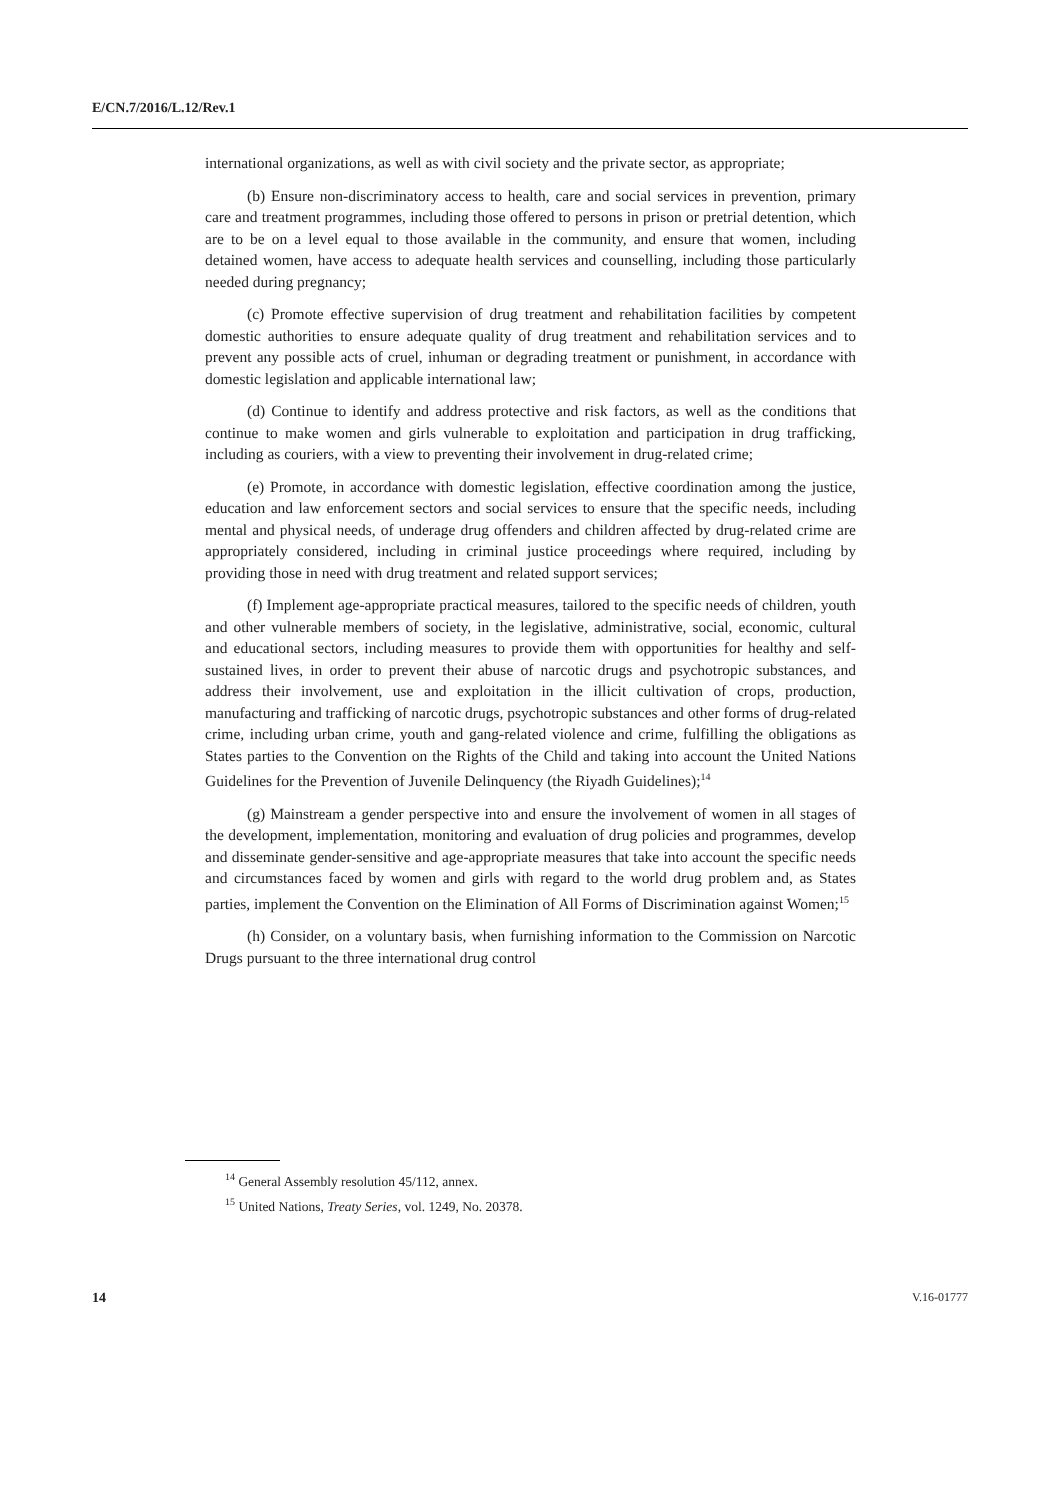E/CN.7/2016/L.12/Rev.1
international organizations, as well as with civil society and the private sector, as appropriate;
(b) Ensure non-discriminatory access to health, care and social services in prevention, primary care and treatment programmes, including those offered to persons in prison or pretrial detention, which are to be on a level equal to those available in the community, and ensure that women, including detained women, have access to adequate health services and counselling, including those particularly needed during pregnancy;
(c) Promote effective supervision of drug treatment and rehabilitation facilities by competent domestic authorities to ensure adequate quality of drug treatment and rehabilitation services and to prevent any possible acts of cruel, inhuman or degrading treatment or punishment, in accordance with domestic legislation and applicable international law;
(d) Continue to identify and address protective and risk factors, as well as the conditions that continue to make women and girls vulnerable to exploitation and participation in drug trafficking, including as couriers, with a view to preventing their involvement in drug-related crime;
(e) Promote, in accordance with domestic legislation, effective coordination among the justice, education and law enforcement sectors and social services to ensure that the specific needs, including mental and physical needs, of underage drug offenders and children affected by drug-related crime are appropriately considered, including in criminal justice proceedings where required, including by providing those in need with drug treatment and related support services;
(f) Implement age-appropriate practical measures, tailored to the specific needs of children, youth and other vulnerable members of society, in the legislative, administrative, social, economic, cultural and educational sectors, including measures to provide them with opportunities for healthy and self-sustained lives, in order to prevent their abuse of narcotic drugs and psychotropic substances, and address their involvement, use and exploitation in the illicit cultivation of crops, production, manufacturing and trafficking of narcotic drugs, psychotropic substances and other forms of drug-related crime, including urban crime, youth and gang-related violence and crime, fulfilling the obligations as States parties to the Convention on the Rights of the Child and taking into account the United Nations Guidelines for the Prevention of Juvenile Delinquency (the Riyadh Guidelines);<sup>14</sup>
(g) Mainstream a gender perspective into and ensure the involvement of women in all stages of the development, implementation, monitoring and evaluation of drug policies and programmes, develop and disseminate gender-sensitive and age-appropriate measures that take into account the specific needs and circumstances faced by women and girls with regard to the world drug problem and, as States parties, implement the Convention on the Elimination of All Forms of Discrimination against Women;<sup>15</sup>
(h) Consider, on a voluntary basis, when furnishing information to the Commission on Narcotic Drugs pursuant to the three international drug control
<sup>14</sup> General Assembly resolution 45/112, annex.
<sup>15</sup> United Nations, Treaty Series, vol. 1249, No. 20378.
14 V.16-01777